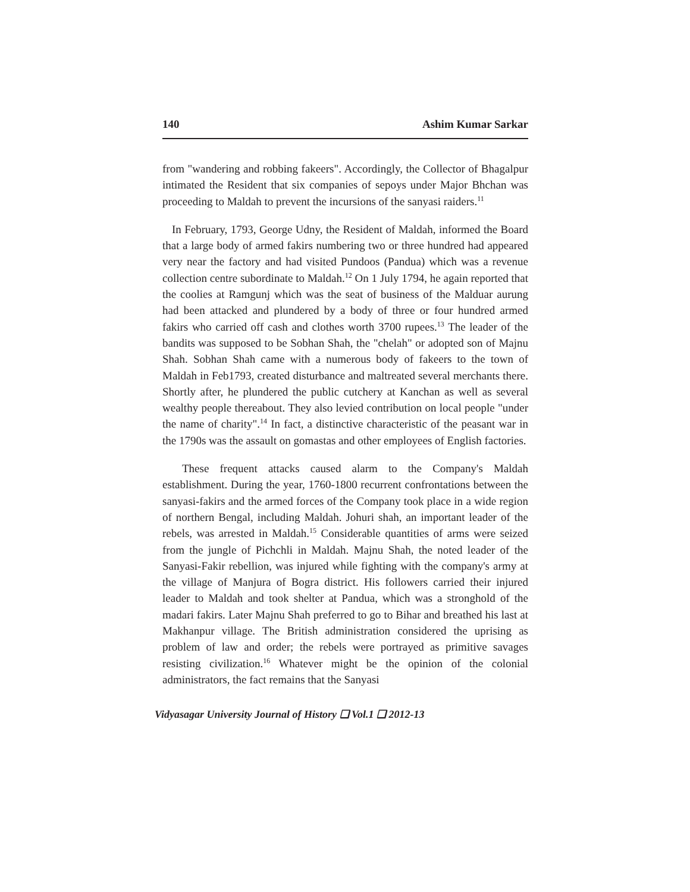140 Ashim Kumar Sarkar
from "wandering and robbing fakeers". Accordingly, the Collector of Bhagalpur intimated the Resident that six companies of sepoys under Major Bhchan was proceeding to Maldah to prevent the incursions of the sanyasi raiders.<sup>11</sup>
In February, 1793, George Udny, the Resident of Maldah, informed the Board that a large body of armed fakirs numbering two or three hundred had appeared very near the factory and had visited Pundoos (Pandua) which was a revenue collection centre subordinate to Maldah.<sup>12</sup> On 1 July 1794, he again reported that the coolies at Ramgunj which was the seat of business of the Malduar aurung had been attacked and plundered by a body of three or four hundred armed fakirs who carried off cash and clothes worth 3700 rupees.<sup>13</sup> The leader of the bandits was supposed to be Sobhan Shah, the "chelah" or adopted son of Majnu Shah. Sobhan Shah came with a numerous body of fakeers to the town of Maldah in Feb1793, created disturbance and maltreated several merchants there. Shortly after, he plundered the public cutchery at Kanchan as well as several wealthy people thereabout. They also levied contribution on local people "under the name of charity".<sup>14</sup> In fact, a distinctive characteristic of the peasant war in the 1790s was the assault on gomastas and other employees of English factories.
These frequent attacks caused alarm to the Company's Maldah establishment. During the year, 1760-1800 recurrent confrontations between the sanyasi-fakirs and the armed forces of the Company took place in a wide region of northern Bengal, including Maldah. Johuri shah, an important leader of the rebels, was arrested in Maldah.<sup>15</sup> Considerable quantities of arms were seized from the jungle of Pichchli in Maldah. Majnu Shah, the noted leader of the Sanyasi-Fakir rebellion, was injured while fighting with the company's army at the village of Manjura of Bogra district. His followers carried their injured leader to Maldah and took shelter at Pandua, which was a stronghold of the madari fakirs. Later Majnu Shah preferred to go to Bihar and breathed his last at Makhanpur village. The British administration considered the uprising as problem of law and order; the rebels were portrayed as primitive savages resisting civilization.<sup>16</sup> Whatever might be the opinion of the colonial administrators, the fact remains that the Sanyasi
Vidyasagar University Journal of History ❏ Vol.1 ❏ 2012-13